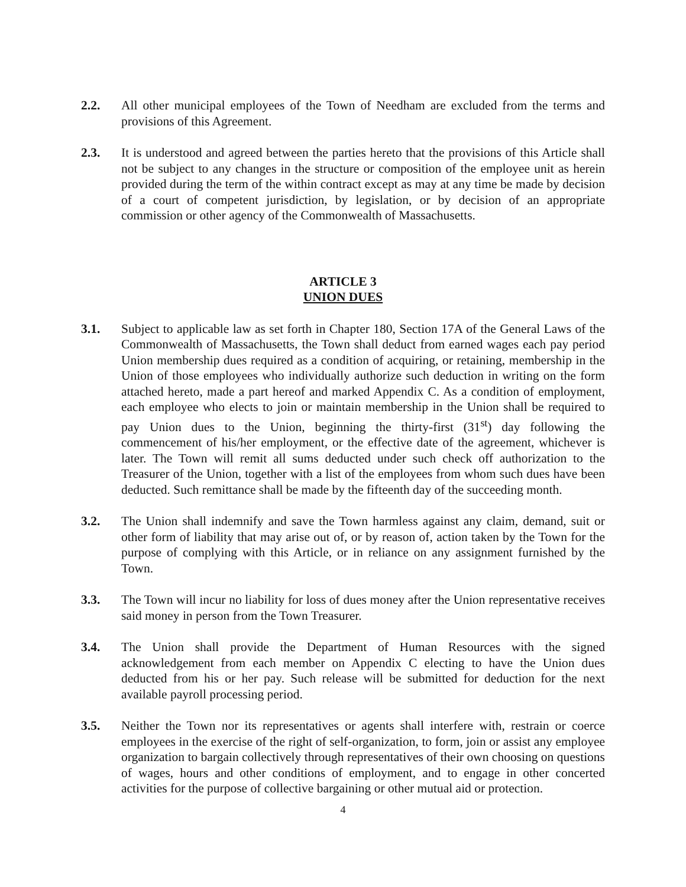2.2. All other municipal employees of the Town of Needham are excluded from the terms and provisions of this Agreement.
2.3. It is understood and agreed between the parties hereto that the provisions of this Article shall not be subject to any changes in the structure or composition of the employee unit as herein provided during the term of the within contract except as may at any time be made by decision of a court of competent jurisdiction, by legislation, or by decision of an appropriate commission or other agency of the Commonwealth of Massachusetts.
ARTICLE 3
UNION DUES
3.1. Subject to applicable law as set forth in Chapter 180, Section 17A of the General Laws of the Commonwealth of Massachusetts, the Town shall deduct from earned wages each pay period Union membership dues required as a condition of acquiring, or retaining, membership in the Union of those employees who individually authorize such deduction in writing on the form attached hereto, made a part hereof and marked Appendix C. As a condition of employment, each employee who elects to join or maintain membership in the Union shall be required to pay Union dues to the Union, beginning the thirty-first (31<sup>st</sup>) day following the commencement of his/her employment, or the effective date of the agreement, whichever is later. The Town will remit all sums deducted under such check off authorization to the Treasurer of the Union, together with a list of the employees from whom such dues have been deducted. Such remittance shall be made by the fifteenth day of the succeeding month.
3.2. The Union shall indemnify and save the Town harmless against any claim, demand, suit or other form of liability that may arise out of, or by reason of, action taken by the Town for the purpose of complying with this Article, or in reliance on any assignment furnished by the Town.
3.3. The Town will incur no liability for loss of dues money after the Union representative receives said money in person from the Town Treasurer.
3.4. The Union shall provide the Department of Human Resources with the signed acknowledgement from each member on Appendix C electing to have the Union dues deducted from his or her pay. Such release will be submitted for deduction for the next available payroll processing period.
3.5. Neither the Town nor its representatives or agents shall interfere with, restrain or coerce employees in the exercise of the right of self-organization, to form, join or assist any employee organization to bargain collectively through representatives of their own choosing on questions of wages, hours and other conditions of employment, and to engage in other concerted activities for the purpose of collective bargaining or other mutual aid or protection.
4